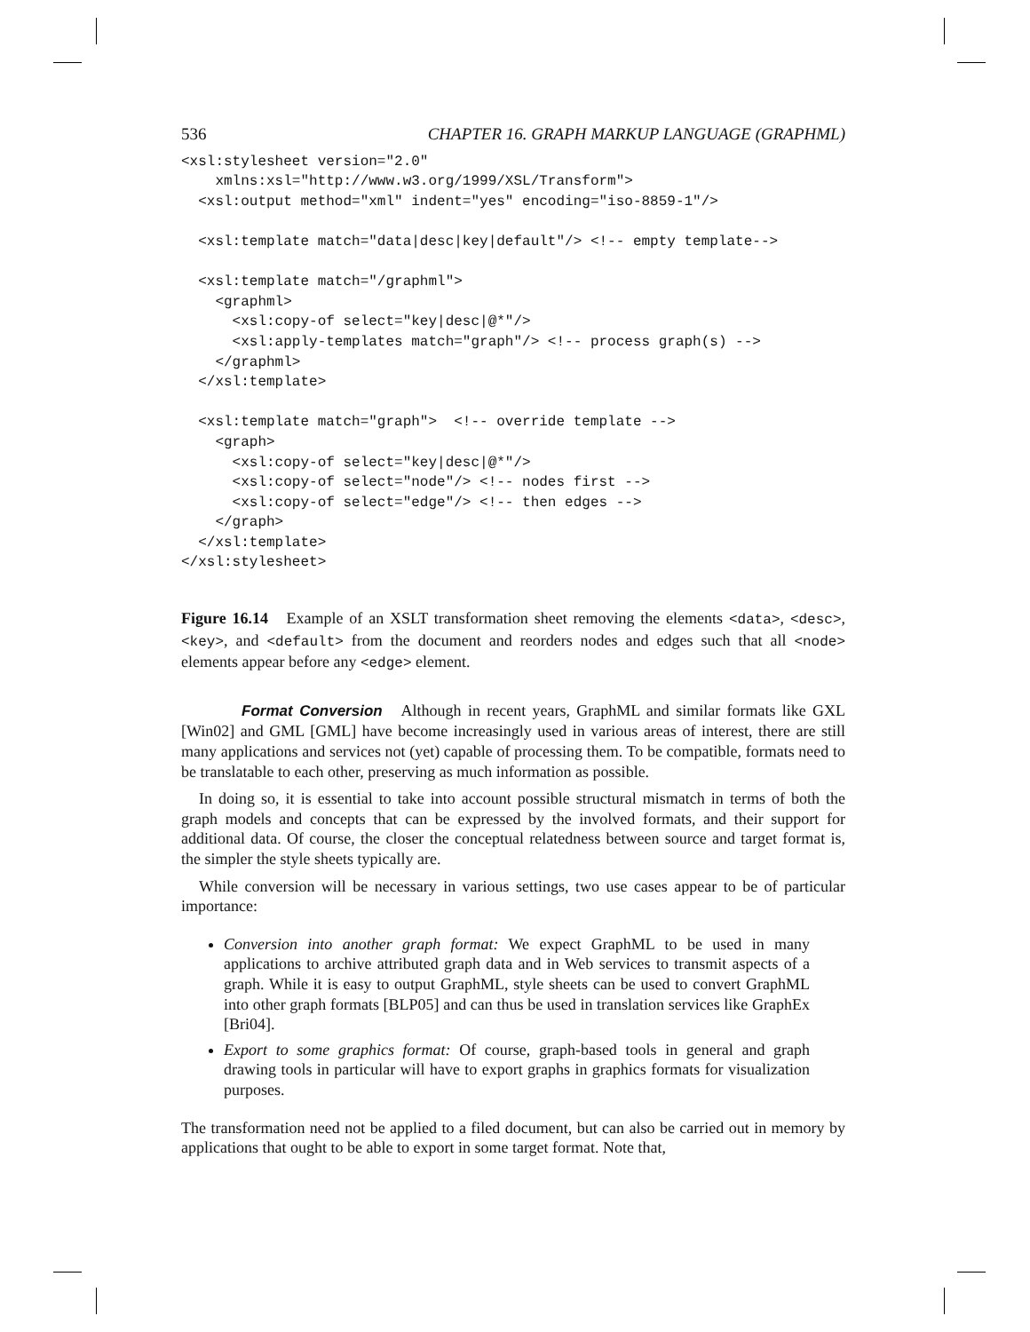536 CHAPTER 16. GRAPH MARKUP LANGUAGE (GRAPHML)
<xsl:stylesheet version="2.0"
    xmlns:xsl="http://www.w3.org/1999/XSL/Transform">
  <xsl:output method="xml" indent="yes" encoding="iso-8859-1"/>

  <xsl:template match="data|desc|key|default"/> <!-- empty template-->

  <xsl:template match="/graphml">
    <graphml>
      <xsl:copy-of select="key|desc|@*"/>
      <xsl:apply-templates match="graph"/> <!-- process graph(s) -->
    </graphml>
  </xsl:template>

  <xsl:template match="graph">  <!-- override template -->
    <graph>
      <xsl:copy-of select="key|desc|@*"/>
      <xsl:copy-of select="node"/> <!-- nodes first -->
      <xsl:copy-of select="edge"/> <!-- then edges -->
    </graph>
  </xsl:template>
</xsl:stylesheet>
Figure 16.14 Example of an XSLT transformation sheet removing the elements <data>, <desc>, <key>, and <default> from the document and reorders nodes and edges such that all <node> elements appear before any <edge> element.
Format Conversion Although in recent years, GraphML and similar formats like GXL [Win02] and GML [GML] have become increasingly used in various areas of interest, there are still many applications and services not (yet) capable of processing them. To be compatible, formats need to be translatable to each other, preserving as much information as possible.
In doing so, it is essential to take into account possible structural mismatch in terms of both the graph models and concepts that can be expressed by the involved formats, and their support for additional data. Of course, the closer the conceptual relatedness between source and target format is, the simpler the style sheets typically are.
While conversion will be necessary in various settings, two use cases appear to be of particular importance:
Conversion into another graph format: We expect GraphML to be used in many applications to archive attributed graph data and in Web services to transmit aspects of a graph. While it is easy to output GraphML, style sheets can be used to convert GraphML into other graph formats [BLP05] and can thus be used in translation services like GraphEx [Bri04].
Export to some graphics format: Of course, graph-based tools in general and graph drawing tools in particular will have to export graphs in graphics formats for visualization purposes.
The transformation need not be applied to a filed document, but can also be carried out in memory by applications that ought to be able to export in some target format. Note that,